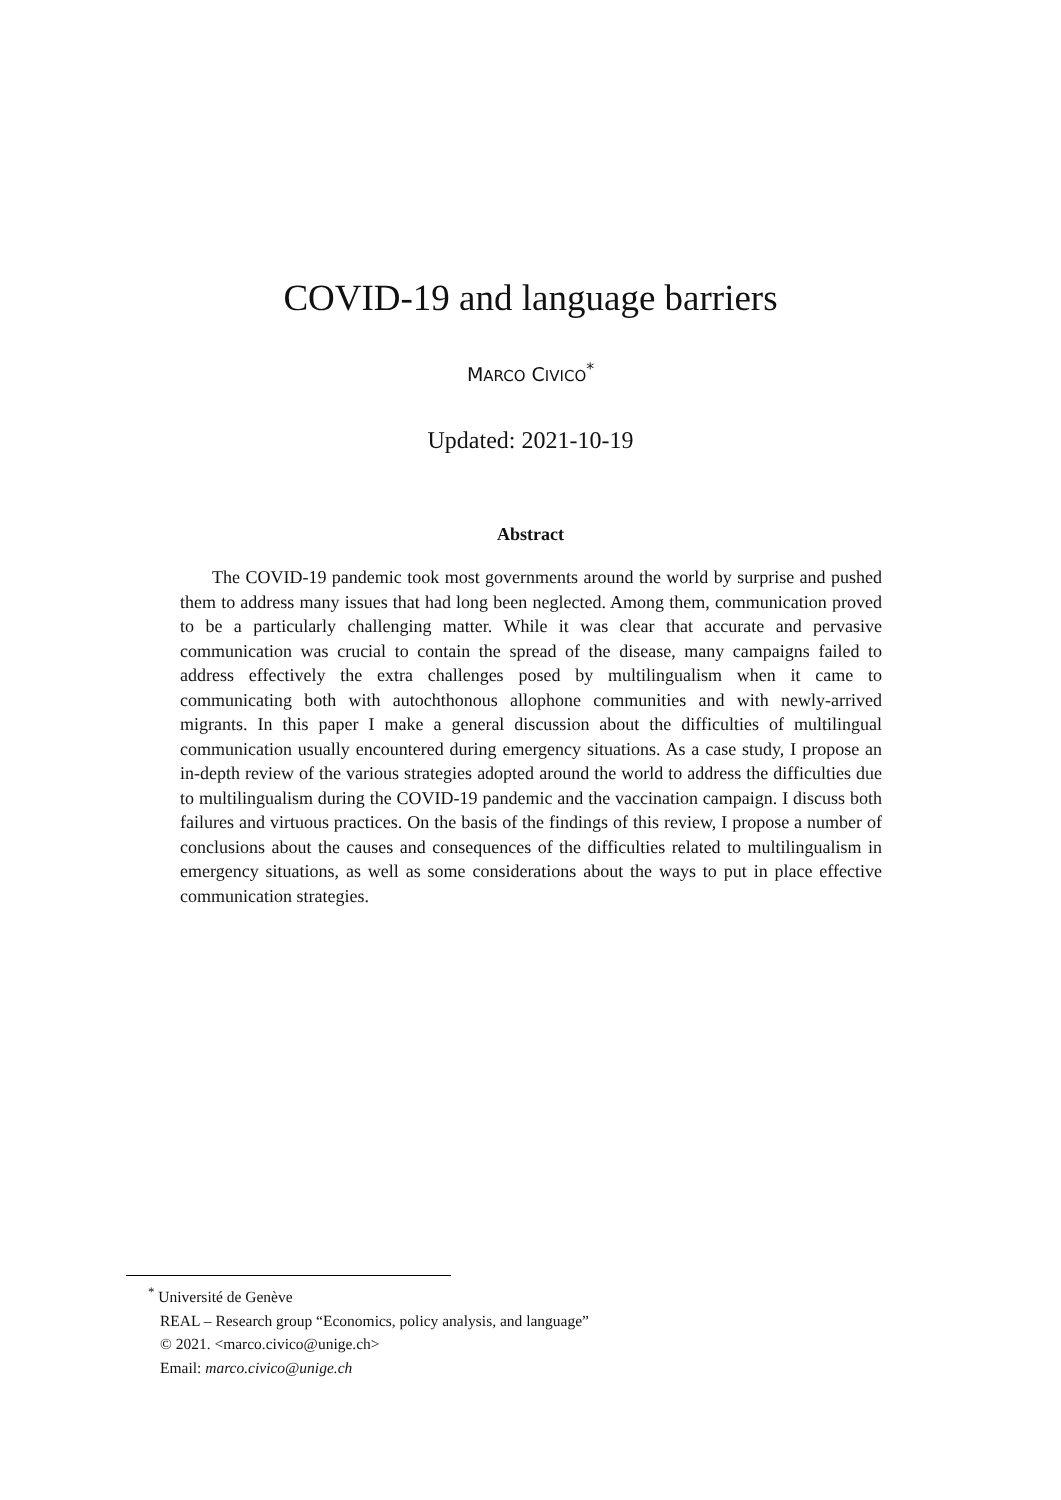COVID-19 and language barriers
MARCO CIVICO<sup>*</sup>
Updated: 2021-10-19
Abstract
The COVID-19 pandemic took most governments around the world by surprise and pushed them to address many issues that had long been neglected. Among them, communication proved to be a particularly challenging matter. While it was clear that accurate and pervasive communication was crucial to contain the spread of the disease, many campaigns failed to address effectively the extra challenges posed by multilingualism when it came to communicating both with autochthonous allophone communities and with newly-arrived migrants. In this paper I make a general discussion about the difficulties of multilingual communication usually encountered during emergency situations. As a case study, I propose an in-depth review of the various strategies adopted around the world to address the difficulties due to multilingualism during the COVID-19 pandemic and the vaccination campaign. I discuss both failures and virtuous practices. On the basis of the findings of this review, I propose a number of conclusions about the causes and consequences of the difficulties related to multilingualism in emergency situations, as well as some considerations about the ways to put in place effective communication strategies.
<sup>*</sup> Université de Genève
REAL – Research group “Economics, policy analysis, and language”
© 2021. <marco.civico@unige.ch>
Email: marco.civico@unige.ch